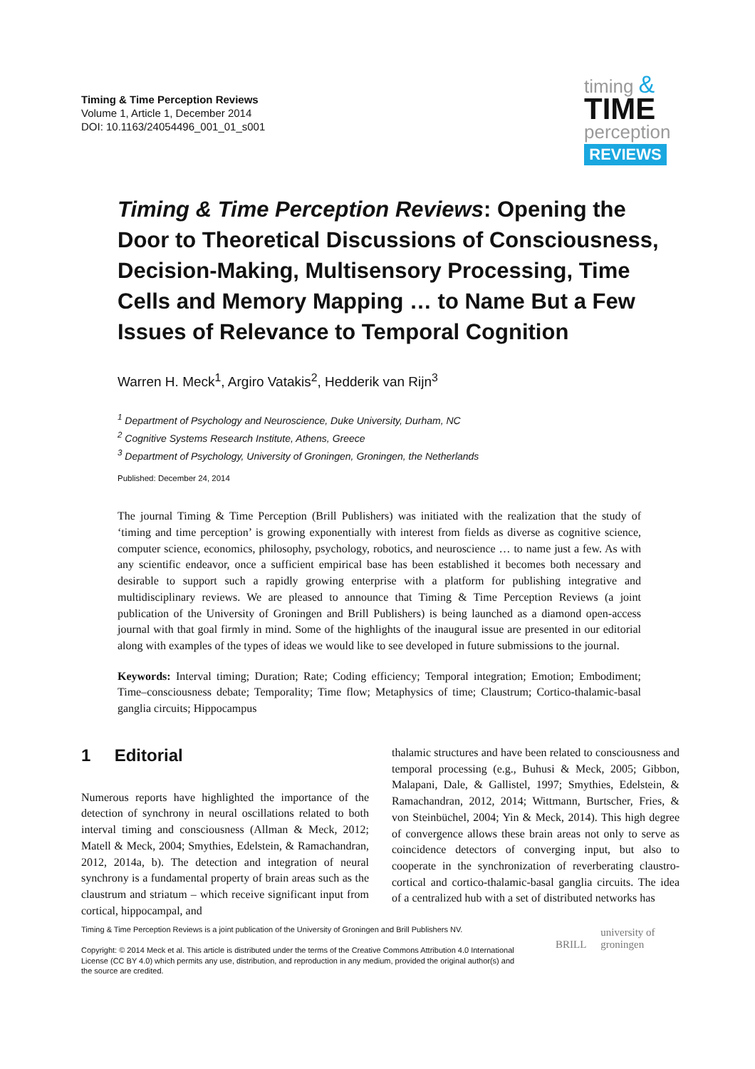Timing & Time Perception Reviews
Volume 1, Article 1, December 2014
DOI: 10.1163/24054496_001_01_s001
timing &
TIME
perception
REVIEWS
Timing & Time Perception Reviews: Opening the Door to Theoretical Discussions of Consciousness, Decision-Making, Multisensory Processing, Time Cells and Memory Mapping … to Name But a Few Issues of Relevance to Temporal Cognition
Warren H. Meck<sup>1</sup>, Argiro Vatakis<sup>2</sup>, Hedderik van Rijn<sup>3</sup>
<sup>1</sup> Department of Psychology and Neuroscience, Duke University, Durham, NC
<sup>2</sup> Cognitive Systems Research Institute, Athens, Greece
<sup>3</sup> Department of Psychology, University of Groningen, Groningen, the Netherlands
Published: December 24, 2014
The journal Timing & Time Perception (Brill Publishers) was initiated with the realization that the study of ‘timing and time perception’ is growing exponentially with interest from fields as diverse as cognitive science, computer science, economics, philosophy, psychology, robotics, and neuroscience … to name just a few. As with any scientific endeavor, once a sufficient empirical base has been established it becomes both necessary and desirable to support such a rapidly growing enterprise with a platform for publishing integrative and multidisciplinary reviews. We are pleased to announce that Timing & Time Perception Reviews (a joint publication of the University of Groningen and Brill Publishers) is being launched as a diamond open-access journal with that goal firmly in mind. Some of the highlights of the inaugural issue are presented in our editorial along with examples of the types of ideas we would like to see developed in future submissions to the journal.
Keywords: Interval timing; Duration; Rate; Coding efficiency; Temporal integration; Emotion; Embodiment; Time–consciousness debate; Temporality; Time flow; Metaphysics of time; Claustrum; Cortico-thalamic-basal ganglia circuits; Hippocampus
1 Editorial
Numerous reports have highlighted the importance of the detection of synchrony in neural oscillations related to both interval timing and consciousness (Allman & Meck, 2012; Matell & Meck, 2004; Smythies, Edelstein, & Ramachandran, 2012, 2014a, b). The detection and integration of neural synchrony is a fundamental property of brain areas such as the claustrum and striatum – which receive significant input from cortical, hippocampal, and
thalamic structures and have been related to consciousness and temporal processing (e.g., Buhusi & Meck, 2005; Gibbon, Malapani, Dale, & Gallistel, 1997; Smythies, Edelstein, & Ramachandran, 2012, 2014; Wittmann, Burtscher, Fries, & von Steinbüchel, 2004; Yin & Meck, 2014). This high degree of convergence allows these brain areas not only to serve as coincidence detectors of converging input, but also to cooperate in the synchronization of reverberating claustro-cortical and cortico-thalamic-basal ganglia circuits. The idea of a centralized hub with a set of distributed networks has
Timing & Time Perception Reviews is a joint publication of the University of Groningen and Brill Publishers NV.
Copyright: © 2014 Meck et al. This article is distributed under the terms of the Creative Commons Attribution 4.0 International License (CC BY 4.0) which permits any use, distribution, and reproduction in any medium, provided the original author(s) and the source are credited.
BRILL
university of
groningen